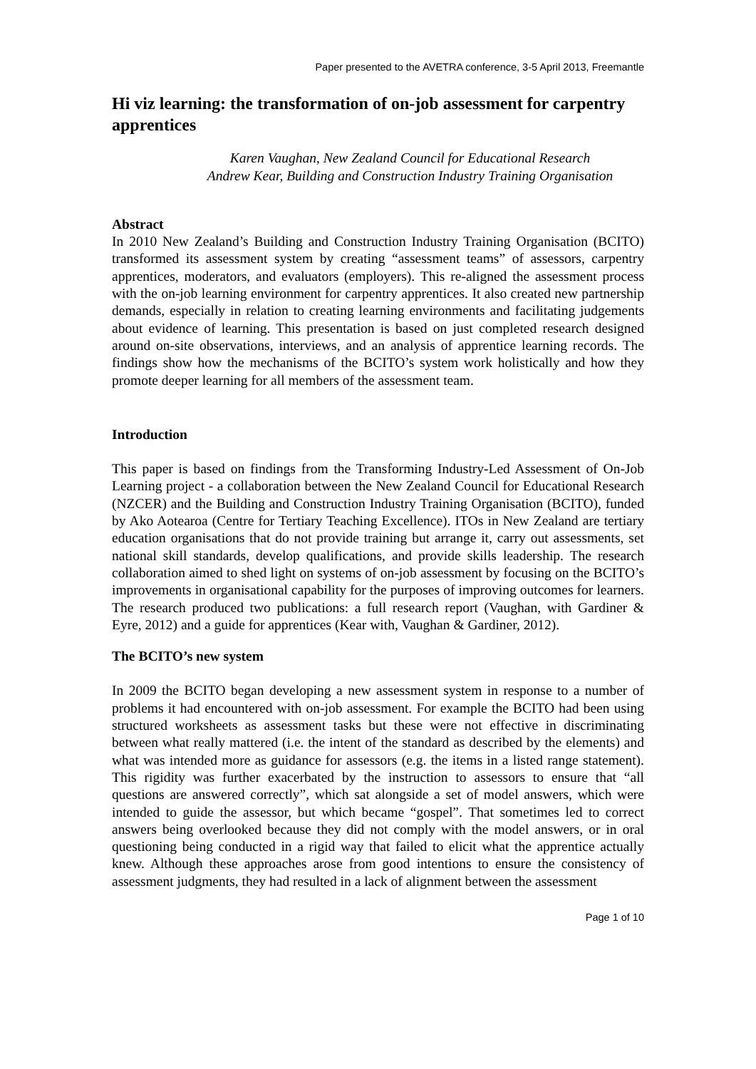Paper presented to the AVETRA conference, 3-5 April 2013, Freemantle
Hi viz learning: the transformation of on-job assessment for carpentry apprentices
Karen Vaughan, New Zealand Council for Educational Research
Andrew Kear, Building and Construction Industry Training Organisation
Abstract
In 2010 New Zealand’s Building and Construction Industry Training Organisation (BCITO) transformed its assessment system by creating “assessment teams” of assessors, carpentry apprentices, moderators, and evaluators (employers). This re-aligned the assessment process with the on-job learning environment for carpentry apprentices. It also created new partnership demands, especially in relation to creating learning environments and facilitating judgements about evidence of learning. This presentation is based on just completed research designed around on-site observations, interviews, and an analysis of apprentice learning records. The findings show how the mechanisms of the BCITO’s system work holistically and how they promote deeper learning for all members of the assessment team.
Introduction
This paper is based on findings from the Transforming Industry-Led Assessment of On-Job Learning project - a collaboration between the New Zealand Council for Educational Research (NZCER) and the Building and Construction Industry Training Organisation (BCITO), funded by Ako Aotearoa (Centre for Tertiary Teaching Excellence). ITOs in New Zealand are tertiary education organisations that do not provide training but arrange it, carry out assessments, set national skill standards, develop qualifications, and provide skills leadership. The research collaboration aimed to shed light on systems of on-job assessment by focusing on the BCITO’s improvements in organisational capability for the purposes of improving outcomes for learners. The research produced two publications: a full research report (Vaughan, with Gardiner & Eyre, 2012) and a guide for apprentices (Kear with, Vaughan & Gardiner, 2012).
The BCITO’s new system
In 2009 the BCITO began developing a new assessment system in response to a number of problems it had encountered with on-job assessment. For example the BCITO had been using structured worksheets as assessment tasks but these were not effective in discriminating between what really mattered (i.e. the intent of the standard as described by the elements) and what was intended more as guidance for assessors (e.g. the items in a listed range statement). This rigidity was further exacerbated by the instruction to assessors to ensure that “all questions are answered correctly”, which sat alongside a set of model answers, which were intended to guide the assessor, but which became “gospel”. That sometimes led to correct answers being overlooked because they did not comply with the model answers, or in oral questioning being conducted in a rigid way that failed to elicit what the apprentice actually knew. Although these approaches arose from good intentions to ensure the consistency of assessment judgments, they had resulted in a lack of alignment between the assessment
Page 1 of 10